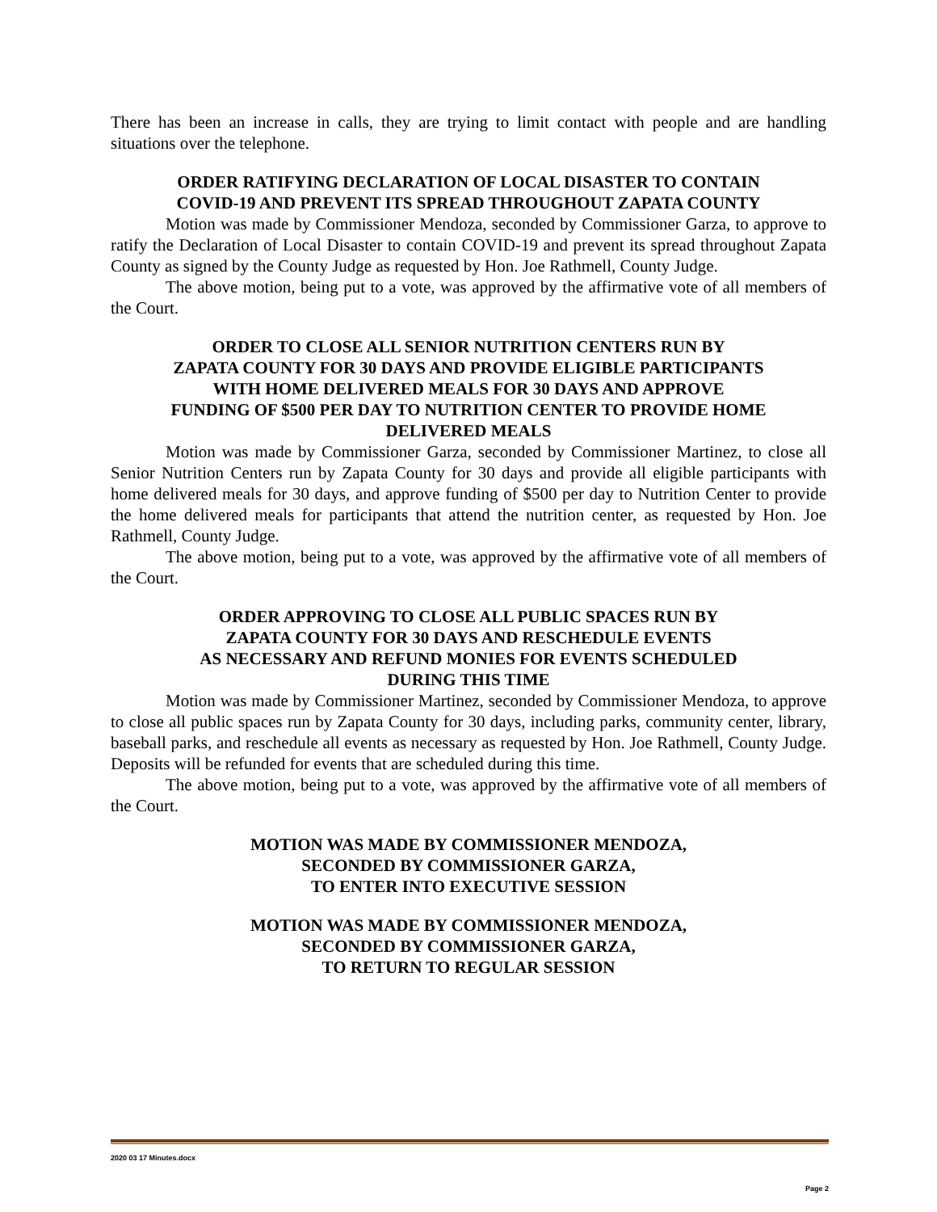There has been an increase in calls, they are trying to limit contact with people and are handling situations over the telephone.
ORDER RATIFYING DECLARATION OF LOCAL DISASTER TO CONTAIN
COVID-19 AND PREVENT ITS SPREAD THROUGHOUT ZAPATA COUNTY
Motion was made by Commissioner Mendoza, seconded by Commissioner Garza, to approve to ratify the Declaration of Local Disaster to contain COVID-19 and prevent its spread throughout Zapata County as signed by the County Judge as requested by Hon. Joe Rathmell, County Judge.
The above motion, being put to a vote, was approved by the affirmative vote of all members of the Court.
ORDER TO CLOSE ALL SENIOR NUTRITION CENTERS RUN BY
ZAPATA COUNTY FOR 30 DAYS AND PROVIDE ELIGIBLE PARTICIPANTS
WITH HOME DELIVERED MEALS FOR 30 DAYS AND APPROVE
FUNDING OF $500 PER DAY TO NUTRITION CENTER TO PROVIDE HOME
DELIVERED MEALS
Motion was made by Commissioner Garza, seconded by Commissioner Martinez, to close all Senior Nutrition Centers run by Zapata County for 30 days and provide all eligible participants with home delivered meals for 30 days, and approve funding of $500 per day to Nutrition Center to provide the home delivered meals for participants that attend the nutrition center, as requested by Hon. Joe Rathmell, County Judge.
The above motion, being put to a vote, was approved by the affirmative vote of all members of the Court.
ORDER APPROVING TO CLOSE ALL PUBLIC SPACES RUN BY
ZAPATA COUNTY FOR 30 DAYS AND RESCHEDULE EVENTS
AS NECESSARY AND REFUND MONIES FOR EVENTS SCHEDULED
DURING THIS TIME
Motion was made by Commissioner Martinez, seconded by Commissioner Mendoza, to approve to close all public spaces run by Zapata County for 30 days, including parks, community center, library, baseball parks, and reschedule all events as necessary as requested by Hon. Joe Rathmell, County Judge. Deposits will be refunded for events that are scheduled during this time.
The above motion, being put to a vote, was approved by the affirmative vote of all members of the Court.
MOTION WAS MADE BY COMMISSIONER MENDOZA,
SECONDED BY COMMISSIONER GARZA,
TO ENTER INTO EXECUTIVE SESSION
MOTION WAS MADE BY COMMISSIONER MENDOZA,
SECONDED BY COMMISSIONER GARZA,
TO RETURN TO REGULAR SESSION
2020 03 17 Minutes.docx
Page 2